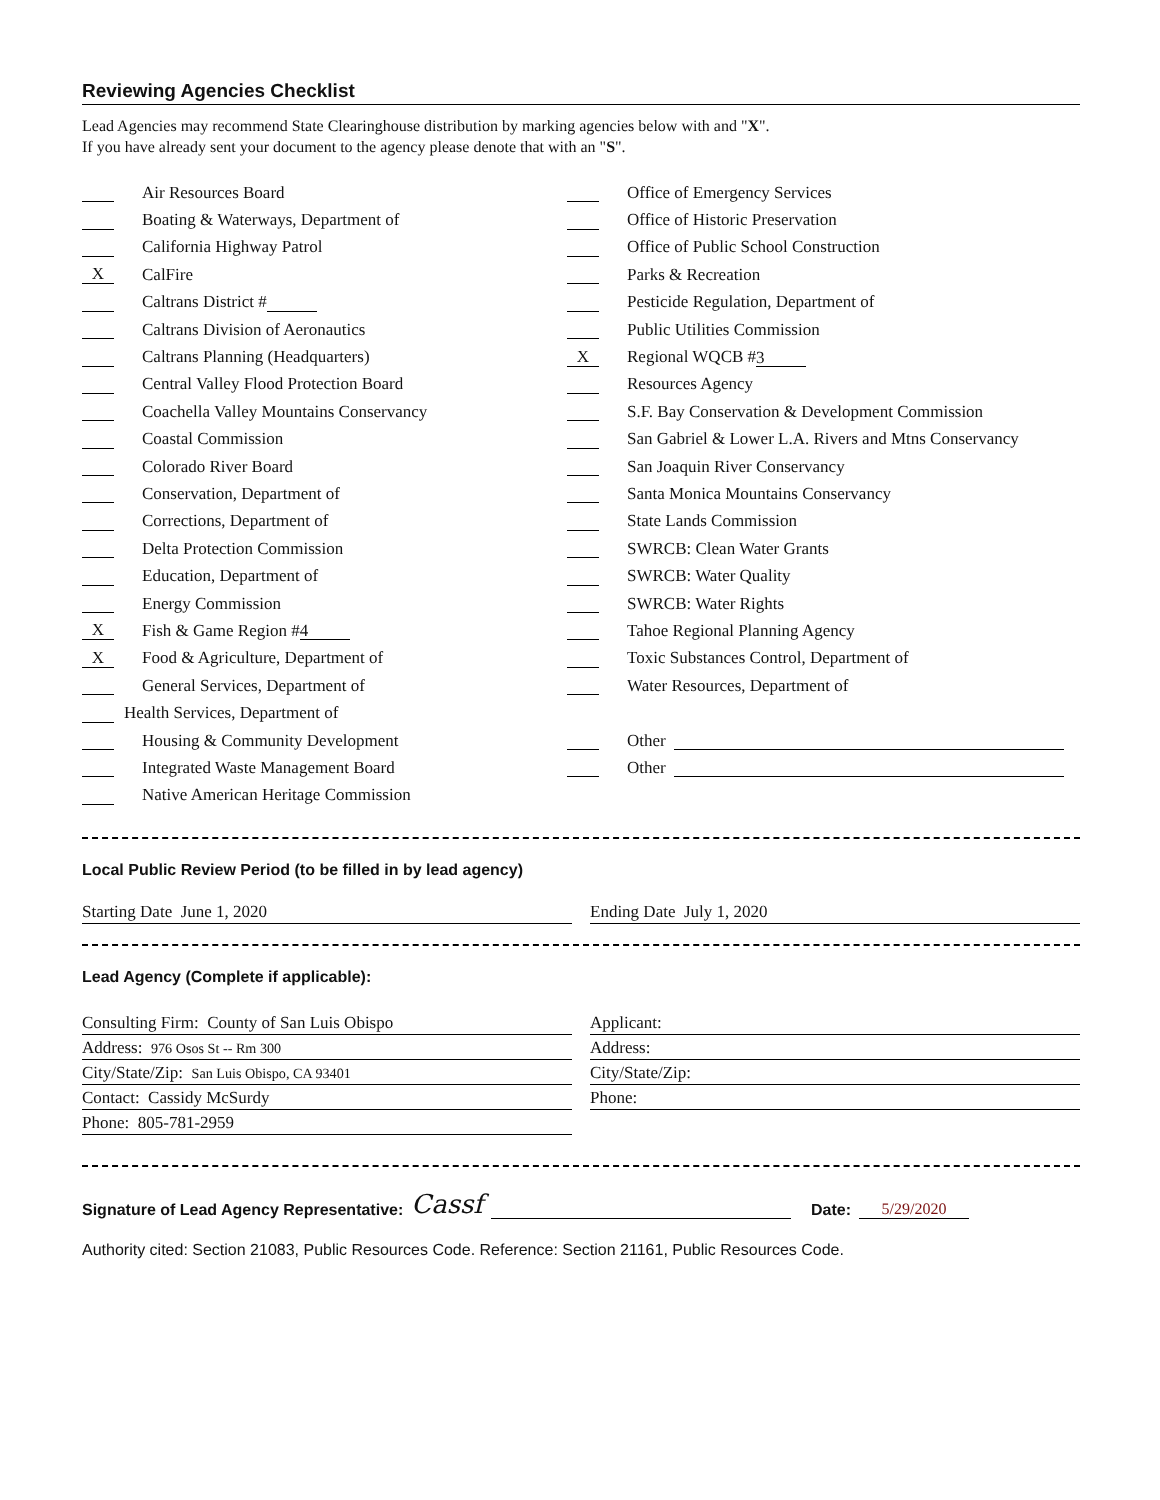Reviewing Agencies Checklist
Lead Agencies may recommend State Clearinghouse distribution by marking agencies below with and "X".
If you have already sent your document to the agency please denote that with an "S".
Air Resources Board
Boating & Waterways, Department of
California Highway Patrol
X CalFire
Caltrans District #
Caltrans Division of Aeronautics
Caltrans Planning (Headquarters)
Central Valley Flood Protection Board
Coachella Valley Mountains Conservancy
Coastal Commission
Colorado River Board
Conservation, Department of
Corrections, Department of
Delta Protection Commission
Education, Department of
Energy Commission
X Fish & Game Region # 4
X Food & Agriculture, Department of
General Services, Department of
Health Services, Department of
Housing & Community Development
Integrated Waste Management Board
Native American Heritage Commission
Office of Emergency Services
Office of Historic Preservation
Office of Public School Construction
Parks & Recreation
Pesticide Regulation, Department of
Public Utilities Commission
X Regional WQCB # 3
Resources Agency
S.F. Bay Conservation & Development Commission
San Gabriel & Lower L.A. Rivers and Mtns Conservancy
San Joaquin River Conservancy
Santa Monica Mountains Conservancy
State Lands Commission
SWRCB: Clean Water Grants
SWRCB: Water Quality
SWRCB: Water Rights
Tahoe Regional Planning Agency
Toxic Substances Control, Department of
Water Resources, Department of
Other
Other
Local Public Review Period (to be filled in by lead agency)
Starting Date June 1, 2020 Ending Date July 1, 2020
Lead Agency (Complete if applicable):
Consulting Firm: County of San Luis Obispo
Address: 976 Osos St -- Rm 300
City/State/Zip: San Luis Obispo, CA 93401
Contact: Cassidy McSurdy
Phone: 805-781-2959
Applicant:
Address:
City/State/Zip:
Phone:
Signature of Lead Agency Representative: Cassf Date: 5/29/2020
Authority cited: Section 21083, Public Resources Code. Reference: Section 21161, Public Resources Code.